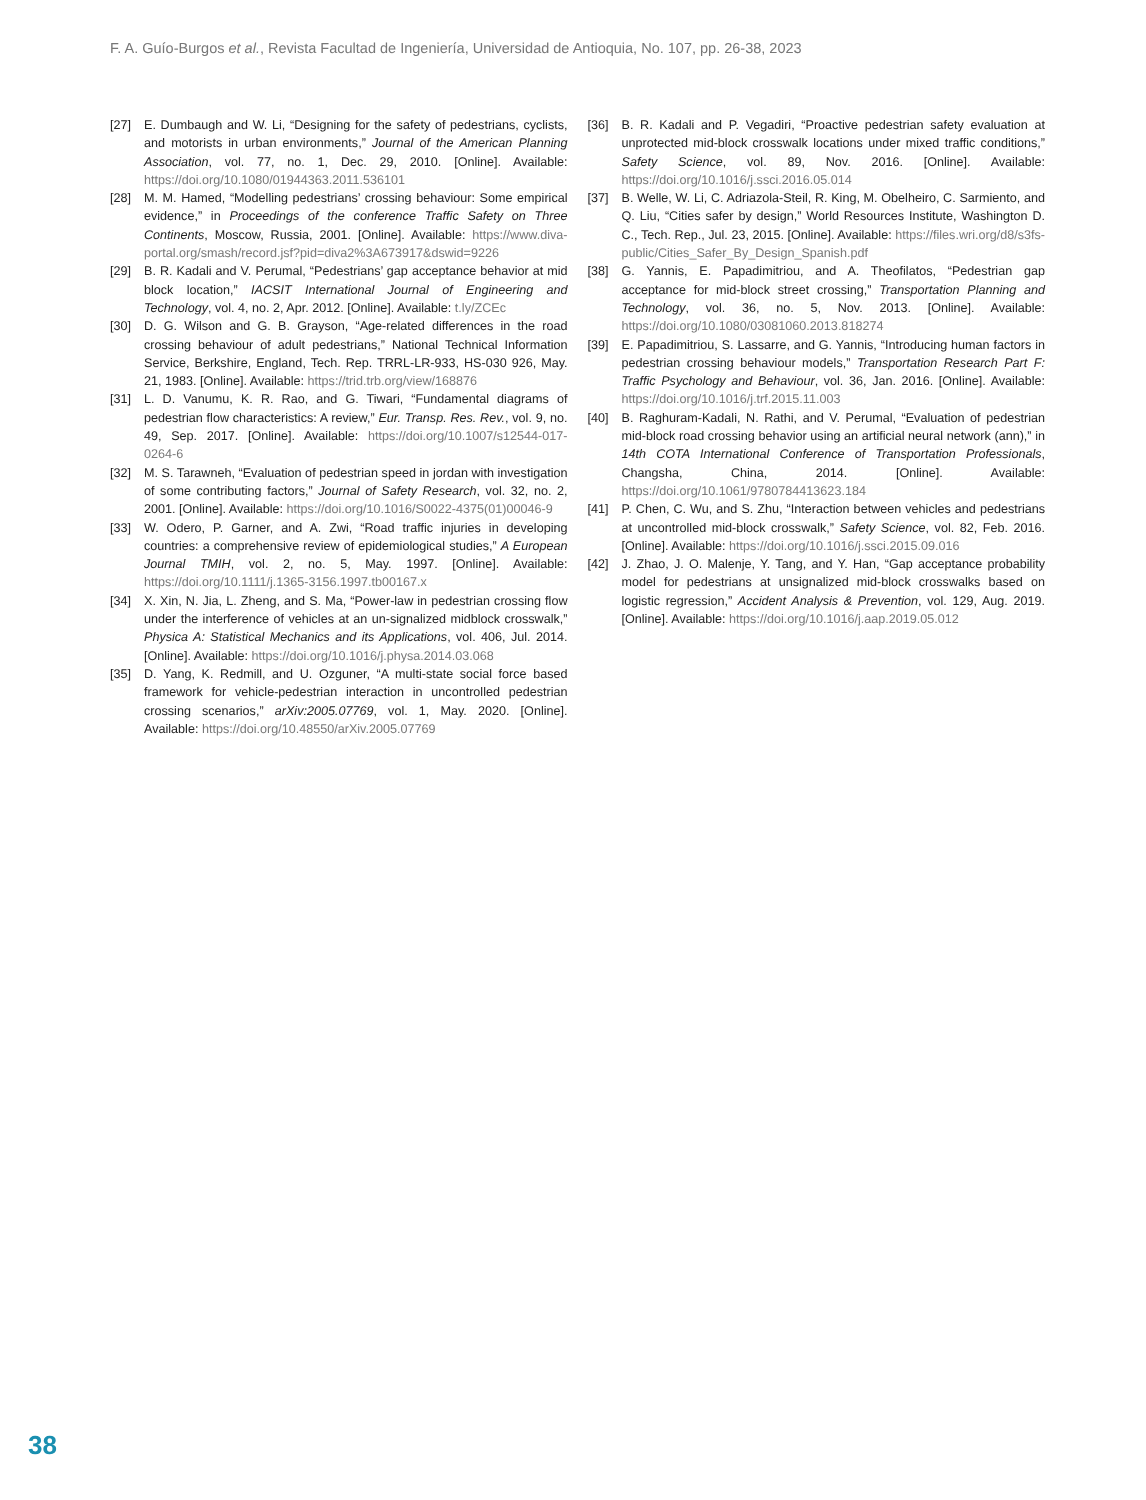F. A. Guío-Burgos et al., Revista Facultad de Ingeniería, Universidad de Antioquia, No. 107, pp. 26-38, 2023
[27] E. Dumbaugh and W. Li, “Designing for the safety of pedestrians, cyclists, and motorists in urban environments,” Journal of the American Planning Association, vol. 77, no. 1, Dec. 29, 2010. [Online]. Available: https://doi.org/10.1080/01944363.2011.536101
[28] M. M. Hamed, “Modelling pedestrians’ crossing behaviour: Some empirical evidence,” in Proceedings of the conference Traffic Safety on Three Continents, Moscow, Russia, 2001. [Online]. Available: https://www.diva-portal.org/smash/record.jsf?pid=diva2%3A673917&dswid=9226
[29] B. R. Kadali and V. Perumal, “Pedestrians’ gap acceptance behavior at mid block location,” IACSIT International Journal of Engineering and Technology, vol. 4, no. 2, Apr. 2012. [Online]. Available: t.ly/ZCEc
[30] D. G. Wilson and G. B. Grayson, “Age-related differences in the road crossing behaviour of adult pedestrians,” National Technical Information Service, Berkshire, England, Tech. Rep. TRRL-LR-933, HS-030 926, May. 21, 1983. [Online]. Available: https://trid.trb.org/view/168876
[31] L. D. Vanumu, K. R. Rao, and G. Tiwari, “Fundamental diagrams of pedestrian flow characteristics: A review,” Eur. Transp. Res. Rev., vol. 9, no. 49, Sep. 2017. [Online]. Available: https://doi.org/10.1007/s12544-017-0264-6
[32] M. S. Tarawneh, “Evaluation of pedestrian speed in jordan with investigation of some contributing factors,” Journal of Safety Research, vol. 32, no. 2, 2001. [Online]. Available: https://doi.org/10.1016/S0022-4375(01)00046-9
[33] W. Odero, P. Garner, and A. Zwi, “Road traffic injuries in developing countries: a comprehensive review of epidemiological studies,” A European Journal TMIH, vol. 2, no. 5, May. 1997. [Online]. Available: https://doi.org/10.1111/j.1365-3156.1997.tb00167.x
[34] X. Xin, N. Jia, L. Zheng, and S. Ma, “Power-law in pedestrian crossing flow under the interference of vehicles at an un-signalized midblock crosswalk,” Physica A: Statistical Mechanics and its Applications, vol. 406, Jul. 2014. [Online]. Available: https://doi.org/10.1016/j.physa.2014.03.068
[35] D. Yang, K. Redmill, and U. Ozguner, “A multi-state social force based framework for vehicle-pedestrian interaction in uncontrolled pedestrian crossing scenarios,” arXiv:2005.07769, vol. 1, May. 2020. [Online]. Available: https://doi.org/10.48550/arXiv.2005.07769
[36] B. R. Kadali and P. Vegadiri, “Proactive pedestrian safety evaluation at unprotected mid-block crosswalk locations under mixed traffic conditions,” Safety Science, vol. 89, Nov. 2016. [Online]. Available: https://doi.org/10.1016/j.ssci.2016.05.014
[37] B. Welle, W. Li, C. Adriazola-Steil, R. King, M. Obelheiro, C. Sarmiento, and Q. Liu, “Cities safer by design,” World Resources Institute, Washington D. C., Tech. Rep., Jul. 23, 2015. [Online]. Available: https://files.wri.org/d8/s3fs-public/Cities_Safer_By_Design_Spanish.pdf
[38] G. Yannis, E. Papadimitriou, and A. Theofilatos, “Pedestrian gap acceptance for mid-block street crossing,” Transportation Planning and Technology, vol. 36, no. 5, Nov. 2013. [Online]. Available: https://doi.org/10.1080/03081060.2013.818274
[39] E. Papadimitriou, S. Lassarre, and G. Yannis, “Introducing human factors in pedestrian crossing behaviour models,” Transportation Research Part F: Traffic Psychology and Behaviour, vol. 36, Jan. 2016. [Online]. Available: https://doi.org/10.1016/j.trf.2015.11.003
[40] B. Raghuram-Kadali, N. Rathi, and V. Perumal, “Evaluation of pedestrian mid-block road crossing behavior using an artificial neural network (ann),” in 14th COTA International Conference of Transportation Professionals, Changsha, China, 2014. [Online]. Available: https://doi.org/10.1061/9780784413623.184
[41] P. Chen, C. Wu, and S. Zhu, “Interaction between vehicles and pedestrians at uncontrolled mid-block crosswalk,” Safety Science, vol. 82, Feb. 2016. [Online]. Available: https://doi.org/10.1016/j.ssci.2015.09.016
[42] J. Zhao, J. O. Malenje, Y. Tang, and Y. Han, “Gap acceptance probability model for pedestrians at unsignalized mid-block crosswalks based on logistic regression,” Accident Analysis & Prevention, vol. 129, Aug. 2019. [Online]. Available: https://doi.org/10.1016/j.aap.2019.05.012
38